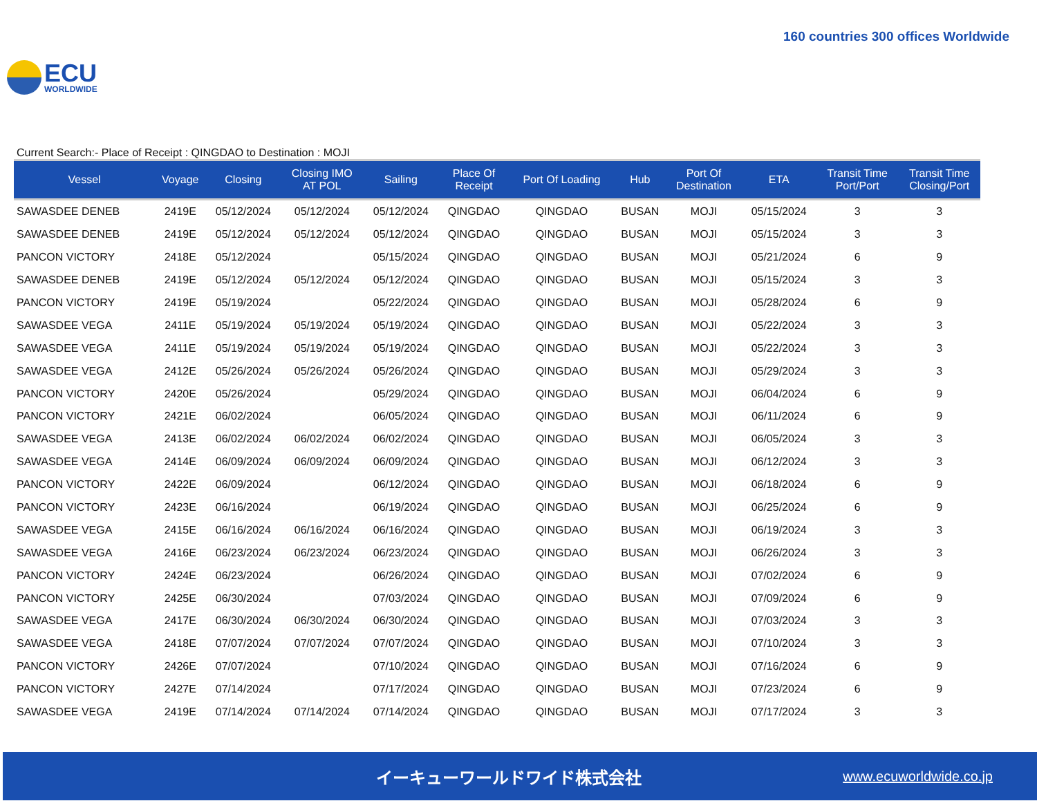ECU
WORLDWIDE
160 countries 300 offices Worldwide
Current Search:- Place of Receipt : QINGDAO to Destination : MOJI
| Vessel | Voyage | Closing | Closing IMO AT POL | Sailing | Place Of Receipt | Port Of Loading | Hub | Port Of Destination | ETA | Transit Time Port/Port | Transit Time Closing/Port |
| --- | --- | --- | --- | --- | --- | --- | --- | --- | --- | --- | --- |
| SAWASDEE DENEB | 2419E | 05/12/2024 | 05/12/2024 | 05/12/2024 | QINGDAO | QINGDAO | BUSAN | MOJI | 05/15/2024 | 3 | 3 |
| SAWASDEE DENEB | 2419E | 05/12/2024 | 05/12/2024 | 05/12/2024 | QINGDAO | QINGDAO | BUSAN | MOJI | 05/15/2024 | 3 | 3 |
| PANCON VICTORY | 2418E | 05/12/2024 | | 05/15/2024 | QINGDAO | QINGDAO | BUSAN | MOJI | 05/21/2024 | 6 | 9 |
| SAWASDEE DENEB | 2419E | 05/12/2024 | 05/12/2024 | 05/12/2024 | QINGDAO | QINGDAO | BUSAN | MOJI | 05/15/2024 | 3 | 3 |
| PANCON VICTORY | 2419E | 05/19/2024 | | 05/22/2024 | QINGDAO | QINGDAO | BUSAN | MOJI | 05/28/2024 | 6 | 9 |
| SAWASDEE VEGA | 2411E | 05/19/2024 | 05/19/2024 | 05/19/2024 | QINGDAO | QINGDAO | BUSAN | MOJI | 05/22/2024 | 3 | 3 |
| SAWASDEE VEGA | 2411E | 05/19/2024 | 05/19/2024 | 05/19/2024 | QINGDAO | QINGDAO | BUSAN | MOJI | 05/22/2024 | 3 | 3 |
| SAWASDEE VEGA | 2412E | 05/26/2024 | 05/26/2024 | 05/26/2024 | QINGDAO | QINGDAO | BUSAN | MOJI | 05/29/2024 | 3 | 3 |
| PANCON VICTORY | 2420E | 05/26/2024 | | 05/29/2024 | QINGDAO | QINGDAO | BUSAN | MOJI | 06/04/2024 | 6 | 9 |
| PANCON VICTORY | 2421E | 06/02/2024 | | 06/05/2024 | QINGDAO | QINGDAO | BUSAN | MOJI | 06/11/2024 | 6 | 9 |
| SAWASDEE VEGA | 2413E | 06/02/2024 | 06/02/2024 | 06/02/2024 | QINGDAO | QINGDAO | BUSAN | MOJI | 06/05/2024 | 3 | 3 |
| SAWASDEE VEGA | 2414E | 06/09/2024 | 06/09/2024 | 06/09/2024 | QINGDAO | QINGDAO | BUSAN | MOJI | 06/12/2024 | 3 | 3 |
| PANCON VICTORY | 2422E | 06/09/2024 | | 06/12/2024 | QINGDAO | QINGDAO | BUSAN | MOJI | 06/18/2024 | 6 | 9 |
| PANCON VICTORY | 2423E | 06/16/2024 | | 06/19/2024 | QINGDAO | QINGDAO | BUSAN | MOJI | 06/25/2024 | 6 | 9 |
| SAWASDEE VEGA | 2415E | 06/16/2024 | 06/16/2024 | 06/16/2024 | QINGDAO | QINGDAO | BUSAN | MOJI | 06/19/2024 | 3 | 3 |
| SAWASDEE VEGA | 2416E | 06/23/2024 | 06/23/2024 | 06/23/2024 | QINGDAO | QINGDAO | BUSAN | MOJI | 06/26/2024 | 3 | 3 |
| PANCON VICTORY | 2424E | 06/23/2024 | | 06/26/2024 | QINGDAO | QINGDAO | BUSAN | MOJI | 07/02/2024 | 6 | 9 |
| PANCON VICTORY | 2425E | 06/30/2024 | | 07/03/2024 | QINGDAO | QINGDAO | BUSAN | MOJI | 07/09/2024 | 6 | 9 |
| SAWASDEE VEGA | 2417E | 06/30/2024 | 06/30/2024 | 06/30/2024 | QINGDAO | QINGDAO | BUSAN | MOJI | 07/03/2024 | 3 | 3 |
| SAWASDEE VEGA | 2418E | 07/07/2024 | 07/07/2024 | 07/07/2024 | QINGDAO | QINGDAO | BUSAN | MOJI | 07/10/2024 | 3 | 3 |
| PANCON VICTORY | 2426E | 07/07/2024 | | 07/10/2024 | QINGDAO | QINGDAO | BUSAN | MOJI | 07/16/2024 | 6 | 9 |
| PANCON VICTORY | 2427E | 07/14/2024 | | 07/17/2024 | QINGDAO | QINGDAO | BUSAN | MOJI | 07/23/2024 | 6 | 9 |
| SAWASDEE VEGA | 2419E | 07/14/2024 | 07/14/2024 | 07/14/2024 | QINGDAO | QINGDAO | BUSAN | MOJI | 07/17/2024 | 3 | 3 |
イーキューワールドワイド株式会社 www.ecuworldwide.co.jp